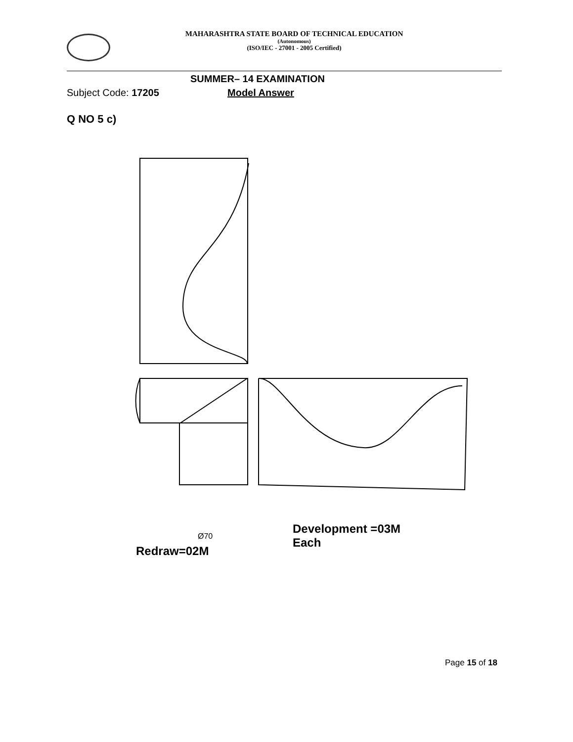MAHARASHTRA STATE BOARD OF TECHNICAL EDUCATION
(Autonomous)
(ISO/IEC - 27001 - 2005 Certified)
SUMMER– 14 EXAMINATION
Subject Code: 17205 Model Answer
Q NO 5 c)
Redraw=02M
Ø70
Development =03M
Each
Page 15 of 18